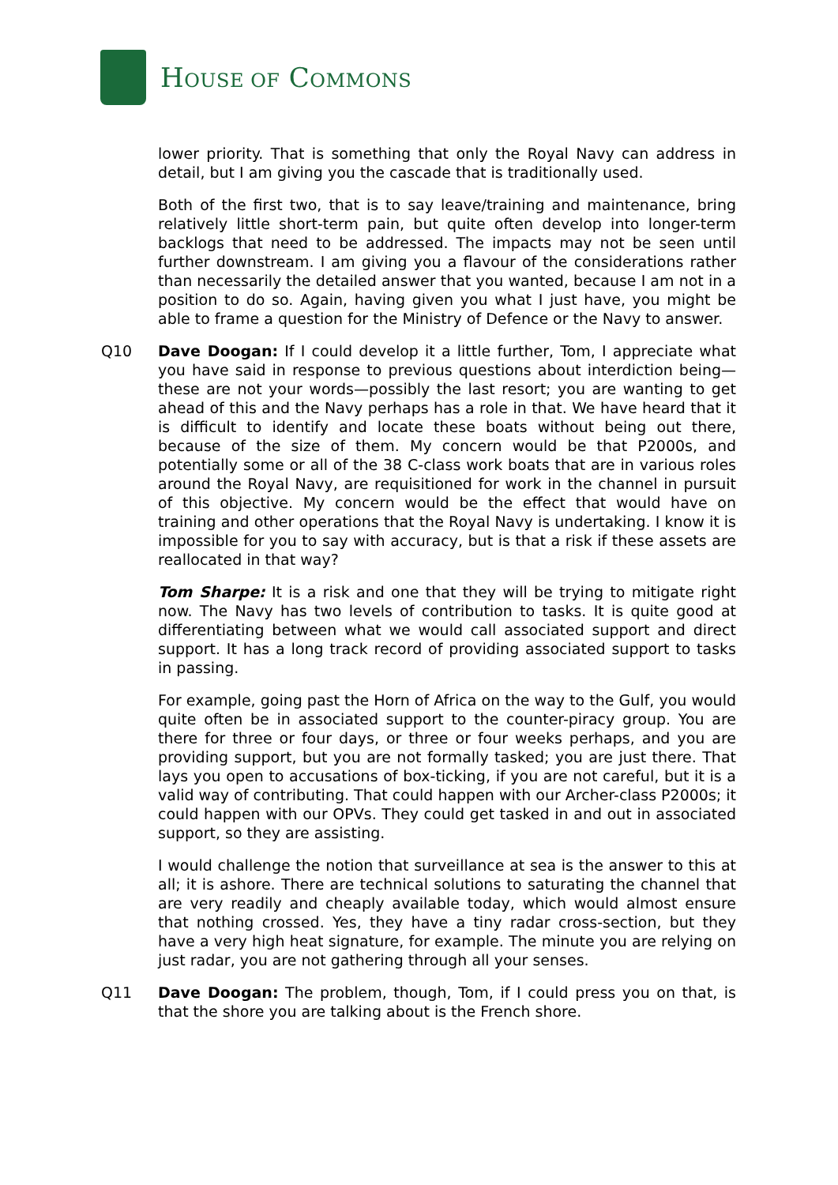HOUSE OF COMMONS
lower priority. That is something that only the Royal Navy can address in detail, but I am giving you the cascade that is traditionally used.
Both of the first two, that is to say leave/training and maintenance, bring relatively little short-term pain, but quite often develop into longer-term backlogs that need to be addressed. The impacts may not be seen until further downstream. I am giving you a flavour of the considerations rather than necessarily the detailed answer that you wanted, because I am not in a position to do so. Again, having given you what I just have, you might be able to frame a question for the Ministry of Defence or the Navy to answer.
Q10 Dave Doogan: If I could develop it a little further, Tom, I appreciate what you have said in response to previous questions about interdiction being—these are not your words—possibly the last resort; you are wanting to get ahead of this and the Navy perhaps has a role in that. We have heard that it is difficult to identify and locate these boats without being out there, because of the size of them. My concern would be that P2000s, and potentially some or all of the 38 C-class work boats that are in various roles around the Royal Navy, are requisitioned for work in the channel in pursuit of this objective. My concern would be the effect that would have on training and other operations that the Royal Navy is undertaking. I know it is impossible for you to say with accuracy, but is that a risk if these assets are reallocated in that way?
Tom Sharpe: It is a risk and one that they will be trying to mitigate right now. The Navy has two levels of contribution to tasks. It is quite good at differentiating between what we would call associated support and direct support. It has a long track record of providing associated support to tasks in passing.
For example, going past the Horn of Africa on the way to the Gulf, you would quite often be in associated support to the counter-piracy group. You are there for three or four days, or three or four weeks perhaps, and you are providing support, but you are not formally tasked; you are just there. That lays you open to accusations of box-ticking, if you are not careful, but it is a valid way of contributing. That could happen with our Archer-class P2000s; it could happen with our OPVs. They could get tasked in and out in associated support, so they are assisting.
I would challenge the notion that surveillance at sea is the answer to this at all; it is ashore. There are technical solutions to saturating the channel that are very readily and cheaply available today, which would almost ensure that nothing crossed. Yes, they have a tiny radar cross-section, but they have a very high heat signature, for example. The minute you are relying on just radar, you are not gathering through all your senses.
Q11 Dave Doogan: The problem, though, Tom, if I could press you on that, is that the shore you are talking about is the French shore.